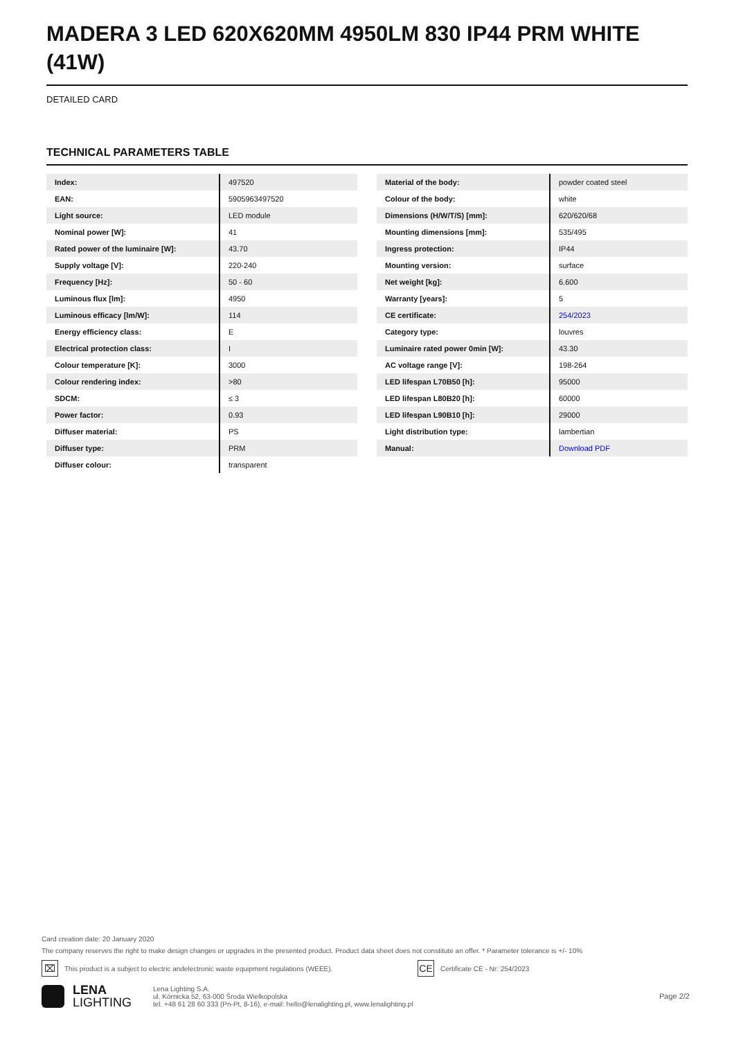MADERA 3 LED 620X620MM 4950LM 830 IP44 PRM WHITE (41W)
DETAILED CARD
TECHNICAL PARAMETERS TABLE
| Index: | 497520 |
| EAN: | 5905963497520 |
| Light source: | LED module |
| Nominal power [W]: | 41 |
| Rated power of the luminaire [W]: | 43.70 |
| Supply voltage [V]: | 220-240 |
| Frequency [Hz]: | 50 - 60 |
| Luminous flux [lm]: | 4950 |
| Luminous efficacy [lm/W]: | 114 |
| Energy efficiency class: | E |
| Electrical protection class: | I |
| Colour temperature [K]: | 3000 |
| Colour rendering index: | >80 |
| SDCM: | ≤ 3 |
| Power factor: | 0.93 |
| Diffuser material: | PS |
| Diffuser type: | PRM |
| Diffuser colour: | transparent |
| Material of the body: | powder coated steel |
| Colour of the body: | white |
| Dimensions (H/W/T/S) [mm]: | 620/620/68 |
| Mounting dimensions [mm]: | 535/495 |
| Ingress protection: | IP44 |
| Mounting version: | surface |
| Net weight [kg]: | 6.600 |
| Warranty [years]: | 5 |
| CE certificate: | 254/2023 |
| Category type: | louvres |
| Luminaire rated power 0min [W]: | 43.30 |
| AC voltage range [V]: | 198-264 |
| LED lifespan L70B50 [h]: | 95000 |
| LED lifespan L80B20 [h]: | 60000 |
| LED lifespan L90B10 [h]: | 29000 |
| Light distribution type: | lambertian |
| Manual: | Download PDF |
Card creation date: 20 January 2020
The company reserves the right to make design changes or upgrades in the presented product. Product data sheet does not constitute an offer. * Parameter tolerance is +/- 10%
⌧ This product is a subject to electric andelectronic waste equipment regulations (WEEE). CE Certificate CE - Nr: 254/2023
LENA
LIGHTING
Lena Lighting S.A.
ul. Kórnicka 52, 63-000 Środa Wielkopolska
tel. +48 61 28 60 333 (Pn-Pt, 8-16), e-mail: hello@lenalighting.pl, www.lenalighting.pl
Page 2/2